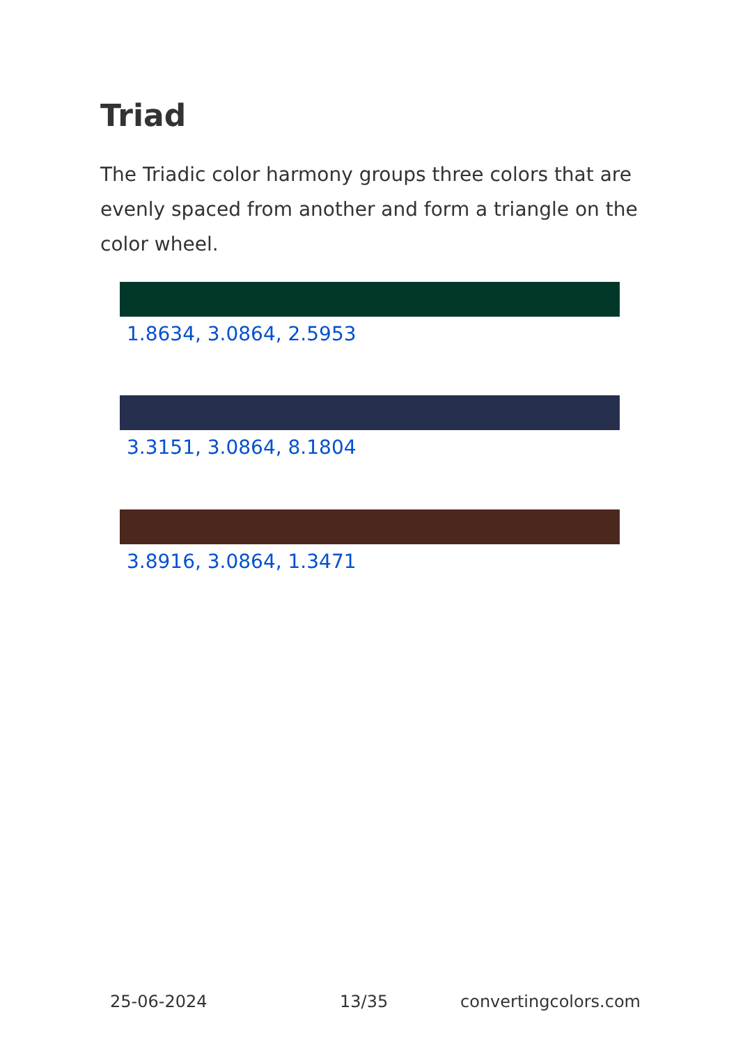Triad
The Triadic color harmony groups three colors that are evenly spaced from another and form a triangle on the color wheel.
1.8634, 3.0864, 2.5953
3.3151, 3.0864, 8.1804
3.8916, 3.0864, 1.3471
25-06-2024 13/35 convertingcolors.com